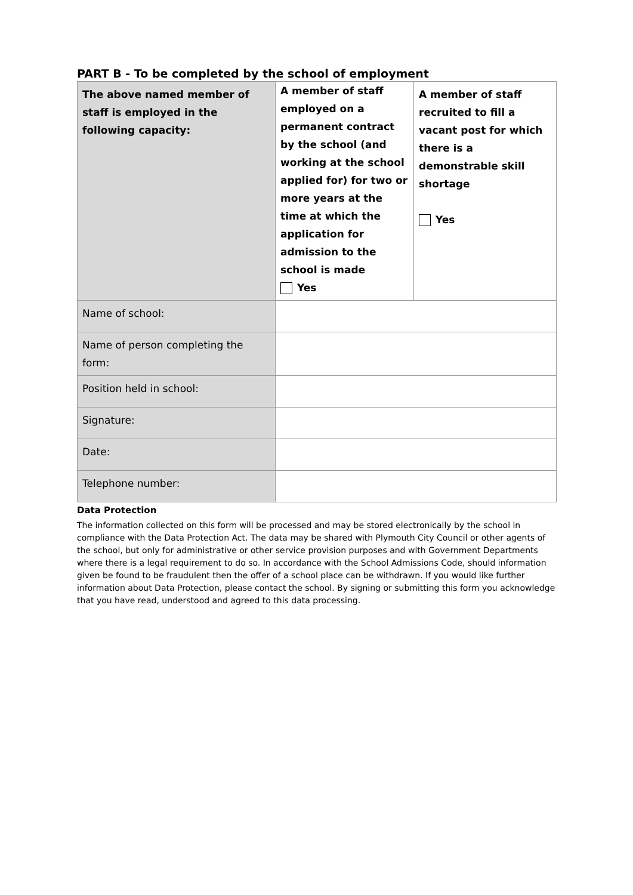PART B - To be completed by the school of employment
| The above named member of staff is employed in the following capacity: | A member of staff employed on a permanent contract by the school (and working at the school applied for) for two or more years at the time at which the application for admission to the school is made Yes | A member of staff recruited to fill a vacant post for which there is a demonstrable skill shortage Yes |
| Name of school: | | |
| Name of person completing the form: | | |
| Position held in school: | | |
| Signature: | | |
| Date: | | |
| Telephone number: | | |
Data Protection
The information collected on this form will be processed and may be stored electronically by the school in compliance with the Data Protection Act. The data may be shared with Plymouth City Council or other agents of the school, but only for administrative or other service provision purposes and with Government Departments where there is a legal requirement to do so. In accordance with the School Admissions Code, should information given be found to be fraudulent then the offer of a school place can be withdrawn. If you would like further information about Data Protection, please contact the school. By signing or submitting this form you acknowledge that you have read, understood and agreed to this data processing.